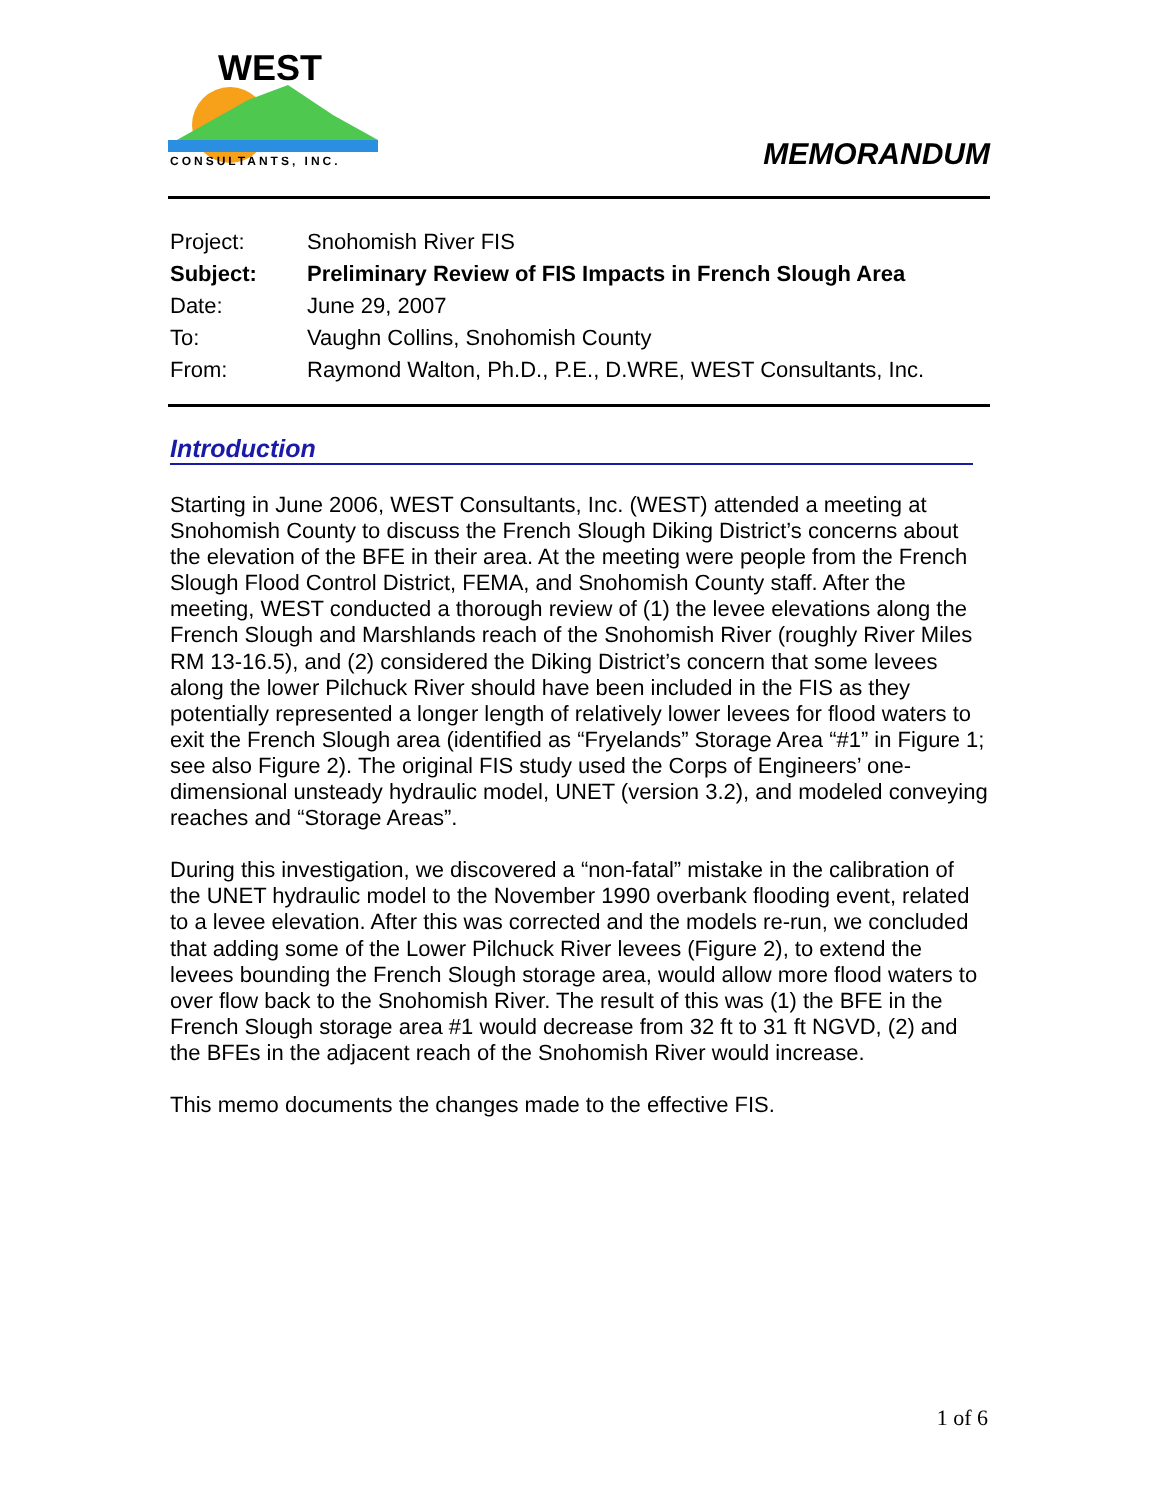WEST
CONSULTANTS, INC.
MEMORANDUM
| Project: | Snohomish River FIS |
| Subject: | Preliminary Review of FIS Impacts in French Slough Area |
| Date: | June 29, 2007 |
| To: | Vaughn Collins, Snohomish County |
| From: | Raymond Walton, Ph.D., P.E., D.WRE, WEST Consultants, Inc. |
Introduction
Starting in June 2006, WEST Consultants, Inc. (WEST) attended a meeting at Snohomish County to discuss the French Slough Diking District’s concerns about the elevation of the BFE in their area. At the meeting were people from the French Slough Flood Control District, FEMA, and Snohomish County staff. After the meeting, WEST conducted a thorough review of (1) the levee elevations along the French Slough and Marshlands reach of the Snohomish River (roughly River Miles RM 13-16.5), and (2) considered the Diking District’s concern that some levees along the lower Pilchuck River should have been included in the FIS as they potentially represented a longer length of relatively lower levees for flood waters to exit the French Slough area (identified as “Fryelands” Storage Area “#1” in Figure 1; see also Figure 2). The original FIS study used the Corps of Engineers’ one-dimensional unsteady hydraulic model, UNET (version 3.2), and modeled conveying reaches and “Storage Areas”.
During this investigation, we discovered a “non-fatal” mistake in the calibration of the UNET hydraulic model to the November 1990 overbank flooding event, related to a levee elevation. After this was corrected and the models re-run, we concluded that adding some of the Lower Pilchuck River levees (Figure 2), to extend the levees bounding the French Slough storage area, would allow more flood waters to over flow back to the Snohomish River. The result of this was (1) the BFE in the French Slough storage area #1 would decrease from 32 ft to 31 ft NGVD, (2) and the BFEs in the adjacent reach of the Snohomish River would increase.
This memo documents the changes made to the effective FIS.
1 of 6